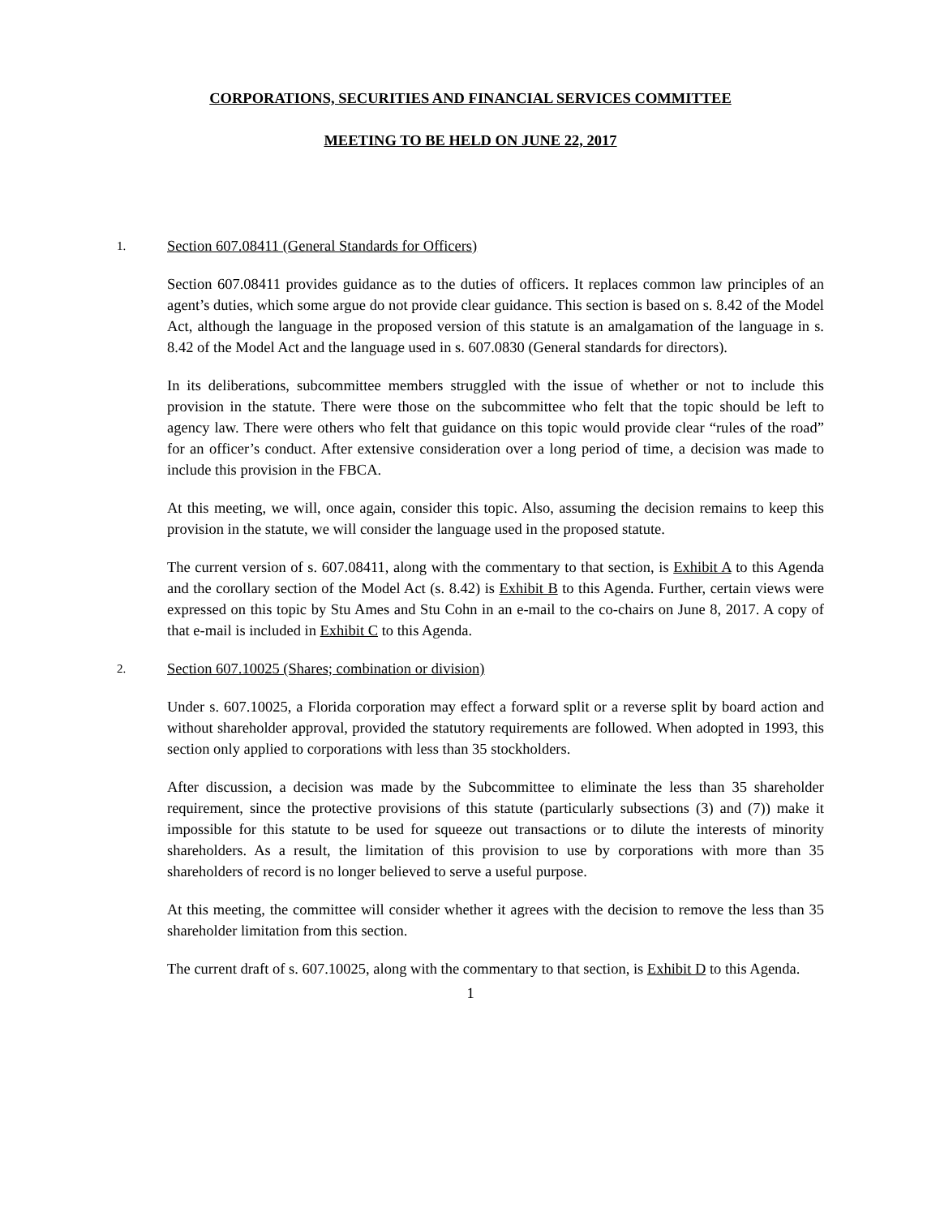CORPORATIONS, SECURITIES AND FINANCIAL SERVICES COMMITTEE
MEETING TO BE HELD ON JUNE 22, 2017
1. Section 607.08411 (General Standards for Officers)
Section 607.08411 provides guidance as to the duties of officers. It replaces common law principles of an agent’s duties, which some argue do not provide clear guidance. This section is based on s. 8.42 of the Model Act, although the language in the proposed version of this statute is an amalgamation of the language in s. 8.42 of the Model Act and the language used in s. 607.0830 (General standards for directors).
In its deliberations, subcommittee members struggled with the issue of whether or not to include this provision in the statute. There were those on the subcommittee who felt that the topic should be left to agency law. There were others who felt that guidance on this topic would provide clear “rules of the road” for an officer’s conduct. After extensive consideration over a long period of time, a decision was made to include this provision in the FBCA.
At this meeting, we will, once again, consider this topic. Also, assuming the decision remains to keep this provision in the statute, we will consider the language used in the proposed statute.
The current version of s. 607.08411, along with the commentary to that section, is Exhibit A to this Agenda and the corollary section of the Model Act (s. 8.42) is Exhibit B to this Agenda. Further, certain views were expressed on this topic by Stu Ames and Stu Cohn in an e-mail to the co-chairs on June 8, 2017. A copy of that e-mail is included in Exhibit C to this Agenda.
2. Section 607.10025 (Shares; combination or division)
Under s. 607.10025, a Florida corporation may effect a forward split or a reverse split by board action and without shareholder approval, provided the statutory requirements are followed. When adopted in 1993, this section only applied to corporations with less than 35 stockholders.
After discussion, a decision was made by the Subcommittee to eliminate the less than 35 shareholder requirement, since the protective provisions of this statute (particularly subsections (3) and (7)) make it impossible for this statute to be used for squeeze out transactions or to dilute the interests of minority shareholders. As a result, the limitation of this provision to use by corporations with more than 35 shareholders of record is no longer believed to serve a useful purpose.
At this meeting, the committee will consider whether it agrees with the decision to remove the less than 35 shareholder limitation from this section.
The current draft of s. 607.10025, along with the commentary to that section, is Exhibit D to this Agenda.
1